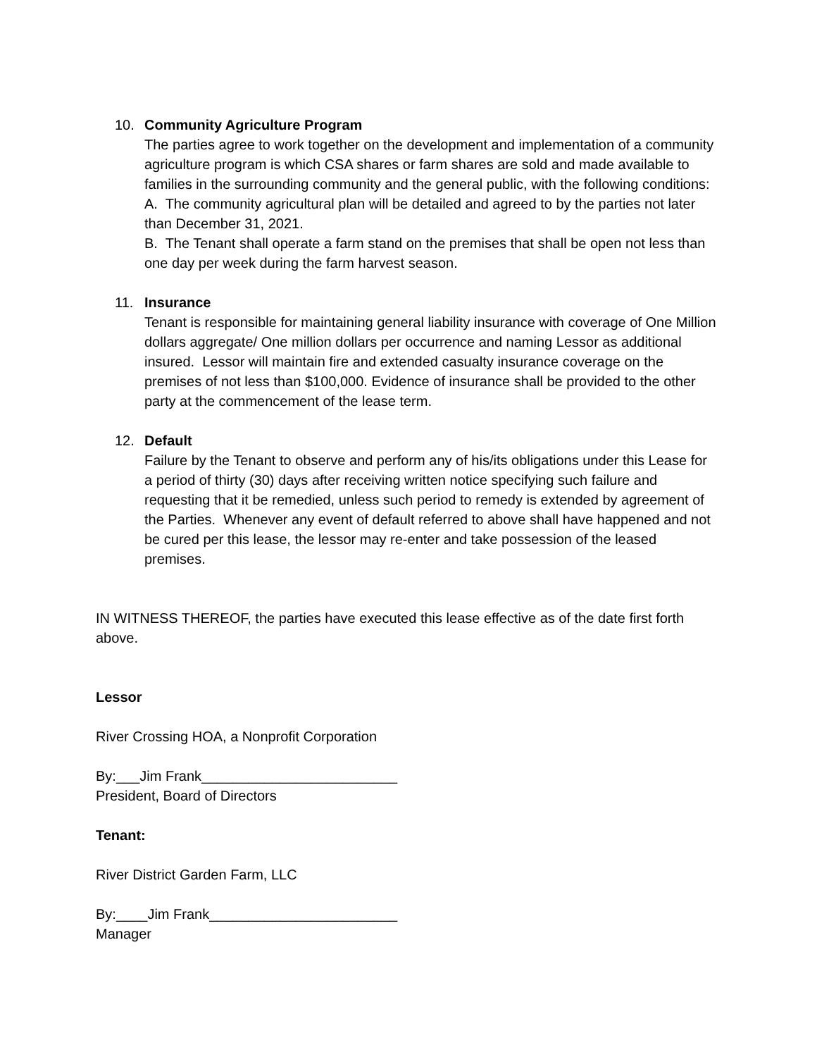10. Community Agriculture Program
The parties agree to work together on the development and implementation of a community agriculture program is which CSA shares or farm shares are sold and made available to families in the surrounding community and the general public, with the following conditions:
A. The community agricultural plan will be detailed and agreed to by the parties not later than December 31, 2021.
B. The Tenant shall operate a farm stand on the premises that shall be open not less than one day per week during the farm harvest season.
11. Insurance
Tenant is responsible for maintaining general liability insurance with coverage of One Million dollars aggregate/ One million dollars per occurrence and naming Lessor as additional insured. Lessor will maintain fire and extended casualty insurance coverage on the premises of not less than $100,000. Evidence of insurance shall be provided to the other party at the commencement of the lease term.
12. Default
Failure by the Tenant to observe and perform any of his/its obligations under this Lease for a period of thirty (30) days after receiving written notice specifying such failure and requesting that it be remedied, unless such period to remedy is extended by agreement of the Parties. Whenever any event of default referred to above shall have happened and not be cured per this lease, the lessor may re-enter and take possession of the leased premises.
IN WITNESS THEREOF, the parties have executed this lease effective as of the date first forth above.
Lessor
River Crossing HOA, a Nonprofit Corporation
By:___Jim Frank_________________________
President, Board of Directors
Tenant:
River District Garden Farm, LLC
By:____Jim Frank________________________
Manager